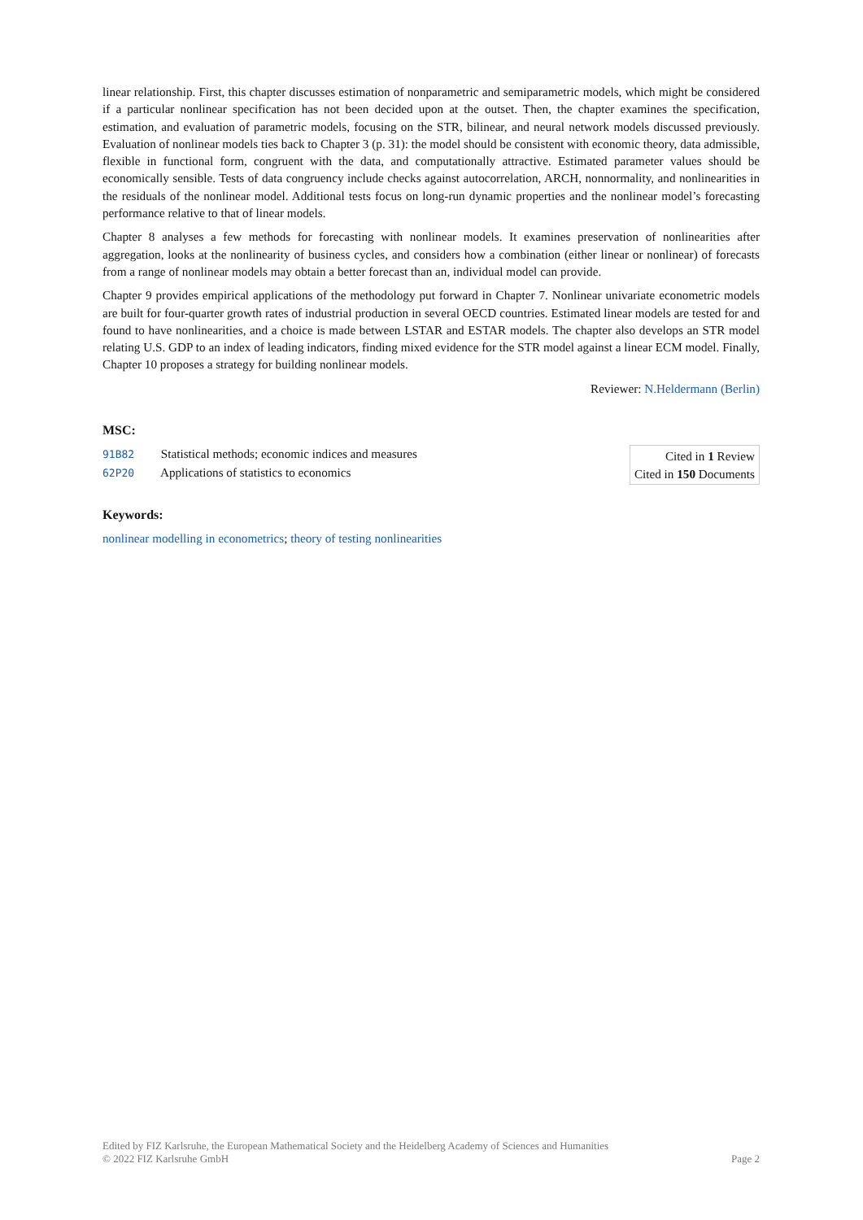linear relationship. First, this chapter discusses estimation of nonparametric and semiparametric models, which might be considered if a particular nonlinear specification has not been decided upon at the outset. Then, the chapter examines the specification, estimation, and evaluation of parametric models, focusing on the STR, bilinear, and neural network models discussed previously. Evaluation of nonlinear models ties back to Chapter 3 (p. 31): the model should be consistent with economic theory, data admissible, flexible in functional form, congruent with the data, and computationally attractive. Estimated parameter values should be economically sensible. Tests of data congruency include checks against autocorrelation, ARCH, nonnormality, and nonlinearities in the residuals of the nonlinear model. Additional tests focus on long-run dynamic properties and the nonlinear model’s forecasting performance relative to that of linear models.
Chapter 8 analyses a few methods for forecasting with nonlinear models. It examines preservation of nonlinearities after aggregation, looks at the nonlinearity of business cycles, and considers how a combination (either linear or nonlinear) of forecasts from a range of nonlinear models may obtain a better forecast than an, individual model can provide.
Chapter 9 provides empirical applications of the methodology put forward in Chapter 7. Nonlinear univariate econometric models are built for four-quarter growth rates of industrial production in several OECD countries. Estimated linear models are tested for and found to have nonlinearities, and a choice is made between LSTAR and ESTAR models. The chapter also develops an STR model relating U.S. GDP to an index of leading indicators, finding mixed evidence for the STR model against a linear ECM model. Finally, Chapter 10 proposes a strategy for building nonlinear models.
Reviewer: N.Heldermann (Berlin)
MSC:
91B82 Statistical methods; economic indices and measures
62P20 Applications of statistics to economics
Cited in 1 Review
Cited in 150 Documents
Keywords:
nonlinear modelling in econometrics; theory of testing nonlinearities
Edited by FIZ Karlsruhe, the European Mathematical Society and the Heidelberg Academy of Sciences and Humanities
© 2022 FIZ Karlsruhe GmbH
Page 2